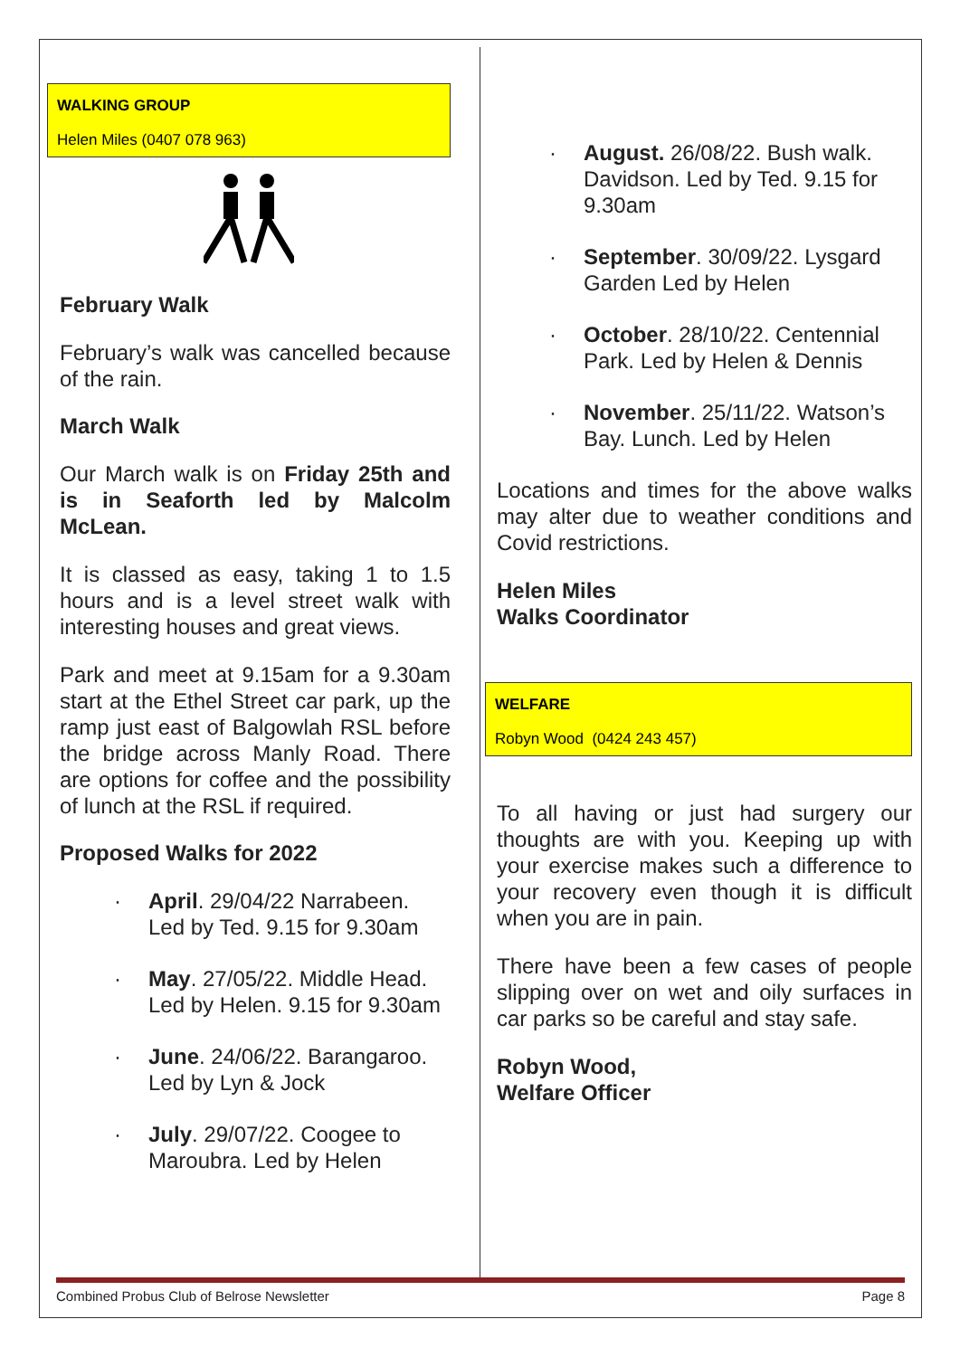WALKING GROUP
Helen Miles (0407 078 963)
February Walk
February’s walk was cancelled because of the rain.
March Walk
Our March walk is on Friday 25th and is in Seaforth led by Malcolm McLean.
It is classed as easy, taking 1 to 1.5 hours and is a level street walk with interesting houses and great views.
Park and meet at 9.15am for a 9.30am start at the Ethel Street car park, up the ramp just east of Balgowlah RSL before the bridge across Manly Road. There are options for coffee and the possibility of lunch at the RSL if required.
Proposed Walks for 2022
· April. 29/04/22 Narrabeen. Led by Ted. 9.15 for 9.30am
· May. 27/05/22. Middle Head. Led by Helen. 9.15 for 9.30am
· June. 24/06/22. Barangaroo. Led by Lyn & Jock
· July. 29/07/22. Coogee to Maroubra. Led by Helen
· August. 26/08/22. Bush walk. Davidson. Led by Ted. 9.15 for 9.30am
· September. 30/09/22. Lysgard Garden Led by Helen
· October. 28/10/22. Centennial Park. Led by Helen & Dennis
· November. 25/11/22. Watson’s Bay. Lunch. Led by Helen
Locations and times for the above walks may alter due to weather conditions and Covid restrictions.
Helen Miles
Walks Coordinator
WELFARE
Robyn Wood (0424 243 457)
To all having or just had surgery our thoughts are with you. Keeping up with your exercise makes such a difference to your recovery even though it is difficult when you are in pain.
There have been a few cases of people slipping over on wet and oily surfaces in car parks so be careful and stay safe.
Robyn Wood,
Welfare Officer
Combined Probus Club of Belrose Newsletter Page 8